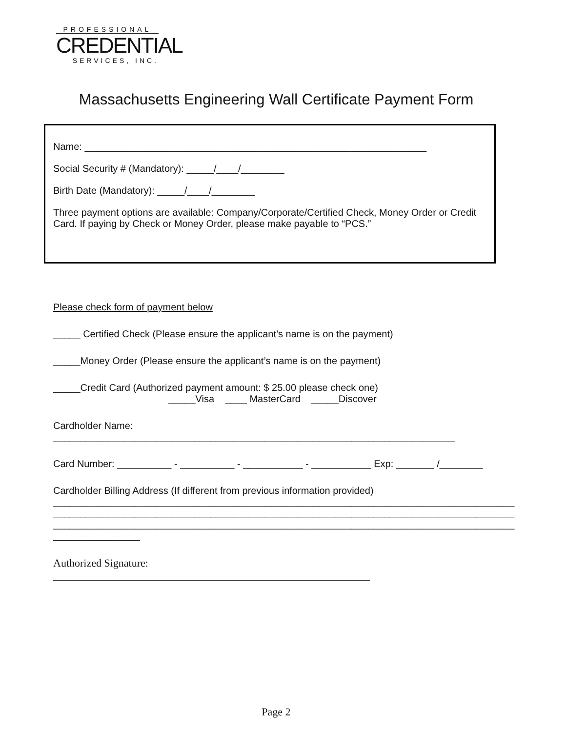PROFESSIONAL
CREDENTIAL
SERVICES, INC.
Massachusetts Engineering Wall Certificate Payment Form
Name: _______________________________________________________________
Social Security # (Mandatory): _____/____/________
Birth Date (Mandatory): _____/____/________
Three payment options are available: Company/Corporate/Certified Check, Money Order or Credit Card. If paying by Check or Money Order, please make payable to “PCS.”
Please check form of payment below
_____ Certified Check (Please ensure the applicant’s name is on the payment)
_____Money Order (Please ensure the applicant’s name is on the payment)
_____Credit Card (Authorized payment amount: $ 25.00 please check one)
_____Visa ____ MasterCard _____Discover
Cardholder Name:
__________________________________________________________________________
Card Number: __________ - __________ - ___________ - ___________ Exp: _______ /________
Cardholder Billing Address (If different from previous information provided)
_____________________________________________________________________________________
_____________________________________________________________________________________
_____________________________________________________________________________________
________________
Authorized Signature:
___________________________________________________________
Page 2